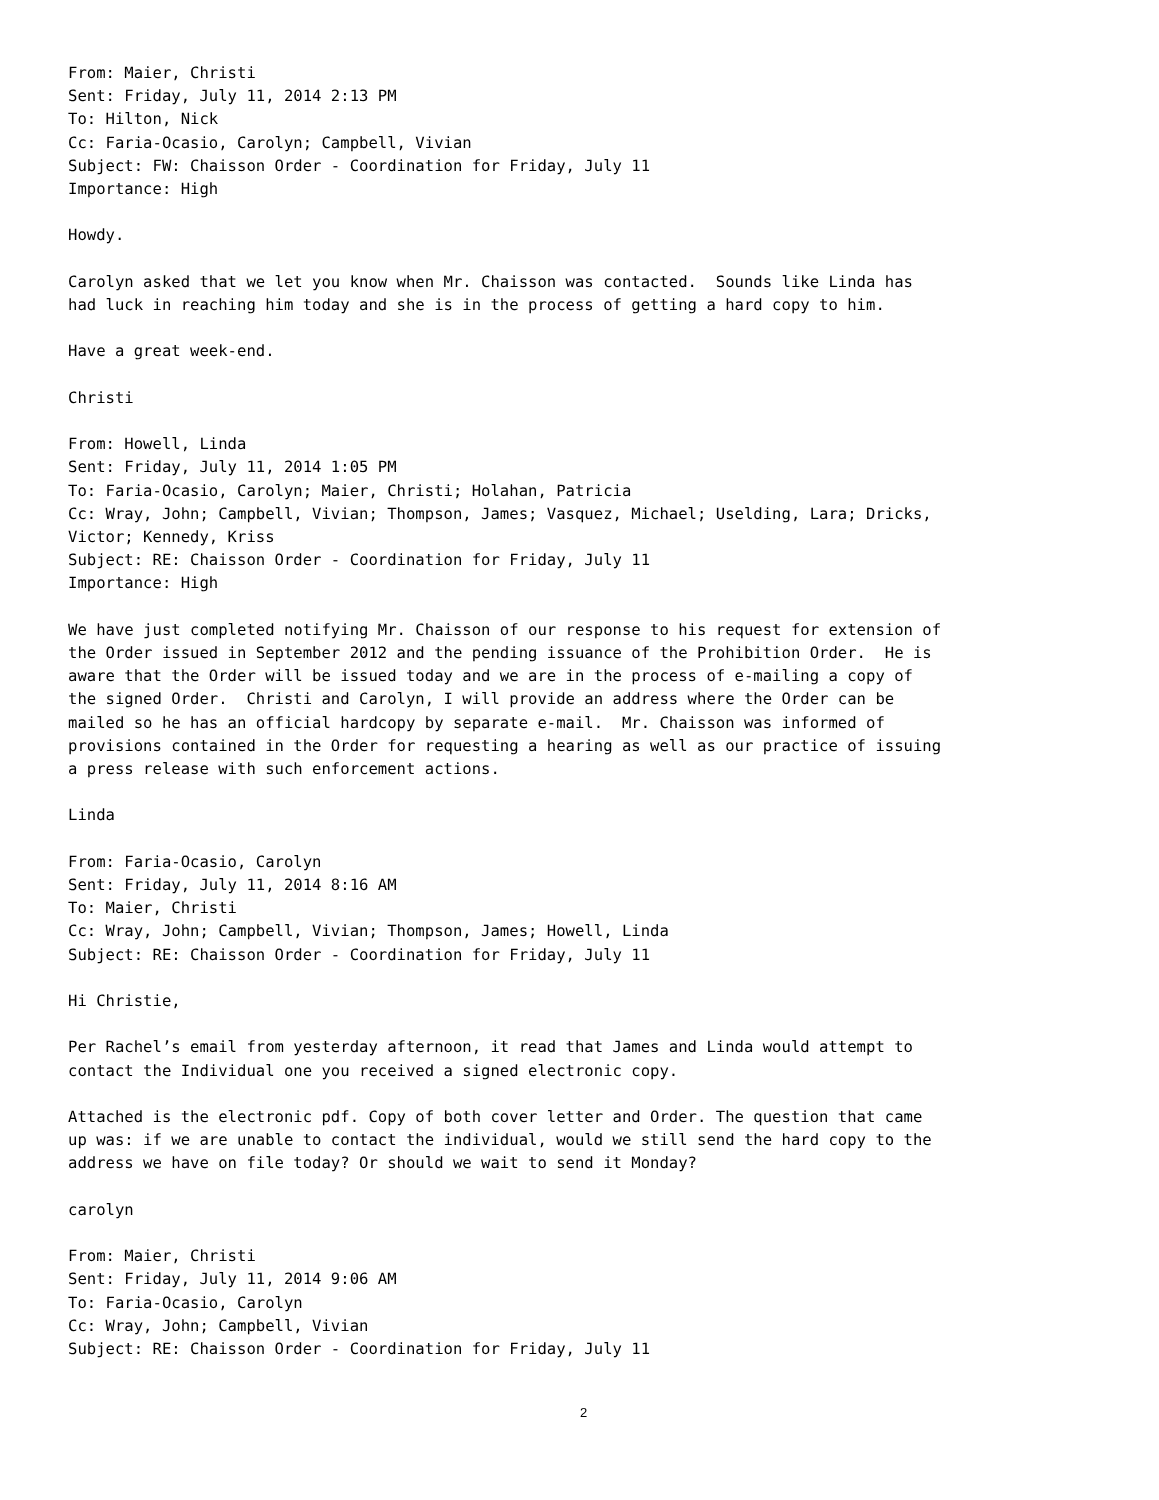From: Maier, Christi Sent: Friday, July 11, 2014 2:13 PM To: Hilton, Nick Cc: Faria-Ocasio, Carolyn; Campbell, Vivian Subject: FW: Chaisson Order - Coordination for Friday, July 11 Importance: High
Howdy.
Carolyn asked that we let you know when Mr. Chaisson was contacted. Sounds like Linda has had luck in reaching him today and she is in the process of getting a hard copy to him.
Have a great week-end.
Christi
From: Howell, Linda Sent: Friday, July 11, 2014 1:05 PM To: Faria-Ocasio, Carolyn; Maier, Christi; Holahan, Patricia Cc: Wray, John; Campbell, Vivian; Thompson, James; Vasquez, Michael; Uselding, Lara; Dricks, Victor; Kennedy, Kriss Subject: RE: Chaisson Order - Coordination for Friday, July 11 Importance: High
We have just completed notifying Mr. Chaisson of our response to his request for extension of the Order issued in September 2012 and the pending issuance of the Prohibition Order. He is aware that the Order will be issued today and we are in the process of e-mailing a copy of the signed Order. Christi and Carolyn, I will provide an address where the Order can be mailed so he has an official hardcopy by separate e-mail. Mr. Chaisson was informed of provisions contained in the Order for requesting a hearing as well as our practice of issuing a press release with such enforcement actions.
Linda
From: Faria-Ocasio, Carolyn Sent: Friday, July 11, 2014 8:16 AM To: Maier, Christi Cc: Wray, John; Campbell, Vivian; Thompson, James; Howell, Linda Subject: RE: Chaisson Order - Coordination for Friday, July 11
Hi Christie,
Per Rachel’s email from yesterday afternoon, it read that James and Linda would attempt to contact the Individual one you received a signed electronic copy.
Attached is the electronic pdf. Copy of both cover letter and Order. The question that came up was: if we are unable to contact the individual, would we still send the hard copy to the address we have on file today? Or should we wait to send it Monday?
carolyn
From: Maier, Christi Sent: Friday, July 11, 2014 9:06 AM To: Faria-Ocasio, Carolyn Cc: Wray, John; Campbell, Vivian Subject: RE: Chaisson Order - Coordination for Friday, July 11
2